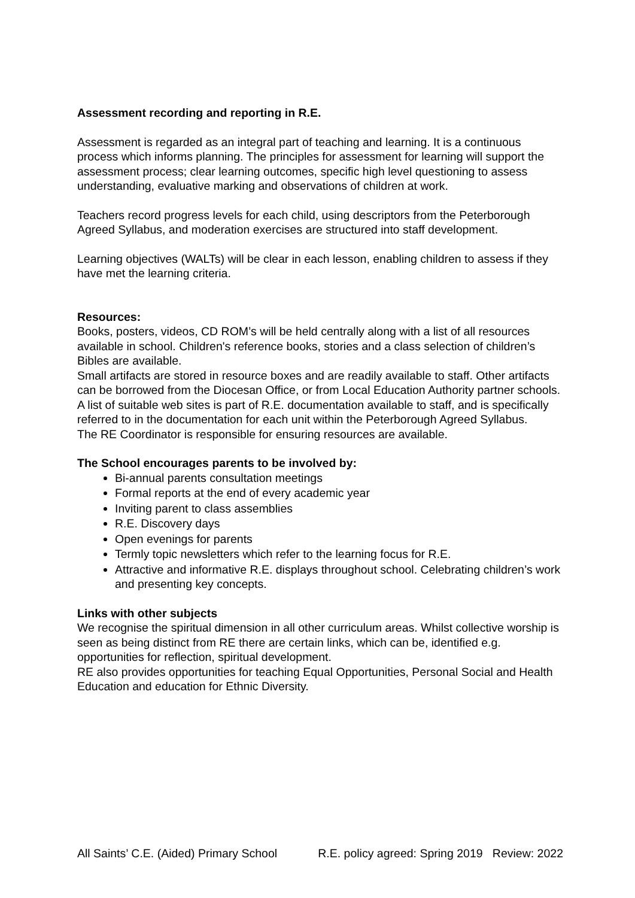Assessment recording and reporting in R.E.
Assessment is regarded as an integral part of teaching and learning. It is a continuous process which informs planning. The principles for assessment for learning will support the assessment process; clear learning outcomes, specific high level questioning to assess understanding, evaluative marking and observations of children at work.
Teachers record progress levels for each child, using descriptors from the Peterborough Agreed Syllabus, and moderation exercises are structured into staff development.
Learning objectives (WALTs) will be clear in each lesson, enabling children to assess if they have met the learning criteria.
Resources:
Books, posters, videos, CD ROM’s will be held centrally along with a list of all resources available in school. Children's reference books, stories and a class selection of children’s Bibles are available.
Small artifacts are stored in resource boxes and are readily available to staff. Other artifacts can be borrowed from the Diocesan Office, or from Local Education Authority partner schools.
A list of suitable web sites is part of R.E. documentation available to staff, and is specifically referred to in the documentation for each unit within the Peterborough Agreed Syllabus.
The RE Coordinator is responsible for ensuring resources are available.
The School encourages parents to be involved by:
Bi-annual parents consultation meetings
Formal reports at the end of every academic year
Inviting parent to class assemblies
R.E. Discovery days
Open evenings for parents
Termly topic newsletters which refer to the learning focus for R.E.
Attractive and informative R.E. displays throughout school. Celebrating children’s work and presenting key concepts.
Links with other subjects
We recognise the spiritual dimension in all other curriculum areas. Whilst collective worship is seen as being distinct from RE there are certain links, which can be, identified e.g. opportunities for reflection, spiritual development.
RE also provides opportunities for teaching Equal Opportunities, Personal Social and Health Education and education for Ethnic Diversity.
All Saints’ C.E. (Aided) Primary School R.E. policy agreed: Spring 2019 Review: 2022